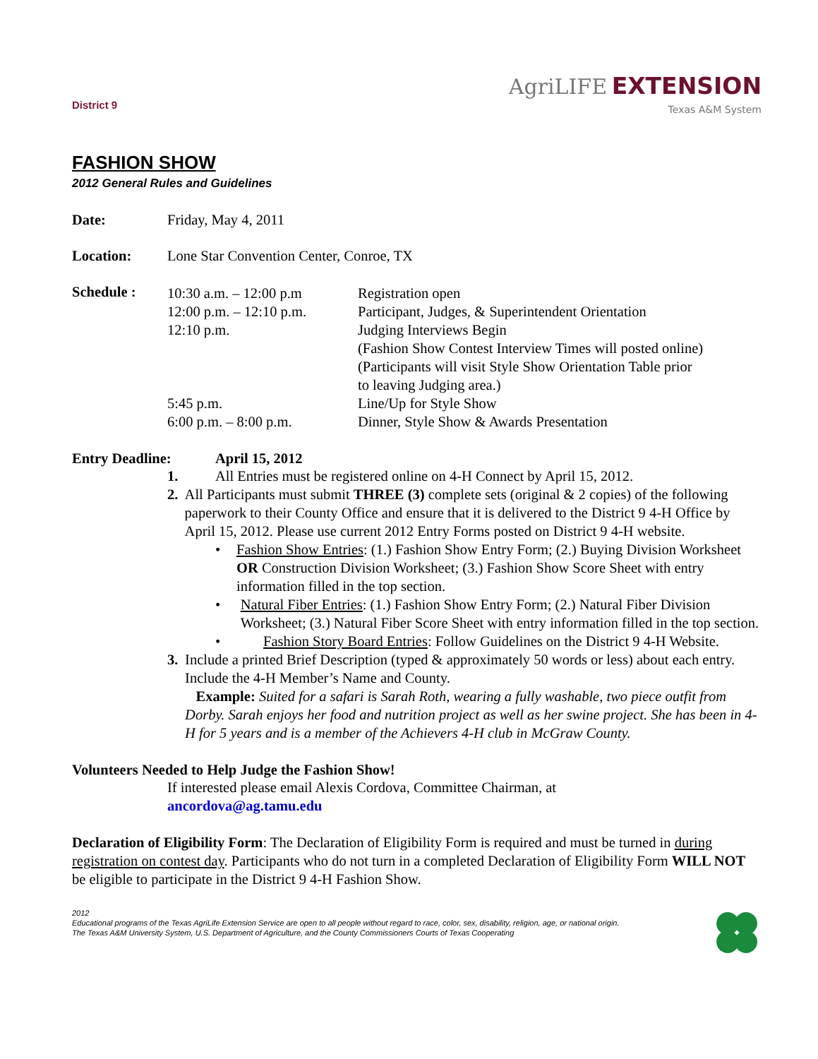District 9
Agri LIFE EXTENSION
Texas A&M System
FASHION SHOW
2012 General Rules and Guidelines
Date: Friday, May 4, 2011
Location: Lone Star Convention Center, Conroe, TX
Schedule :
| 10:30 a.m. – 12:00 p.m | Registration open |
| 12:00 p.m. – 12:10 p.m. | Participant, Judges, & Superintendent Orientation |
| 12:10 p.m. | Judging Interviews Begin (Fashion Show Contest Interview Times will posted online) (Participants will visit Style Show Orientation Table prior to leaving Judging area.) |
| 5:45 p.m. | Line/Up for Style Show |
| 6:00 p.m. – 8:00 p.m. | Dinner, Style Show & Awards Presentation |
Entry Deadline: April 15, 2012
1. All Entries must be registered online on 4-H Connect by April 15, 2012.
2. All Participants must submit THREE (3) complete sets (original & 2 copies) of the following paperwork to their County Office and ensure that it is delivered to the District 9 4-H Office by April 15, 2012. Please use current 2012 Entry Forms posted on District 9 4-H website.
• Fashion Show Entries: (1.) Fashion Show Entry Form; (2.) Buying Division Worksheet OR Construction Division Worksheet; (3.) Fashion Show Score Sheet with entry information filled in the top section.
• Natural Fiber Entries: (1.) Fashion Show Entry Form; (2.) Natural Fiber Division Worksheet; (3.) Natural Fiber Score Sheet with entry information filled in the top section.
• Fashion Story Board Entries: Follow Guidelines on the District 9 4-H Website.
3. Include a printed Brief Description (typed & approximately 50 words or less) about each entry. Include the 4-H Member’s Name and County.
Example: Suited for a safari is Sarah Roth, wearing a fully washable, two piece outfit from Dorby. Sarah enjoys her food and nutrition project as well as her swine project. She has been in 4-H for 5 years and is a member of the Achievers 4-H club in McGraw County.
Volunteers Needed to Help Judge the Fashion Show!
If interested please email Alexis Cordova, Committee Chairman, at
ancordova@ag.tamu.edu
Declaration of Eligibility Form: The Declaration of Eligibility Form is required and must be turned in during registration on contest day. Participants who do not turn in a completed Declaration of Eligibility Form WILL NOT be eligible to participate in the District 9 4-H Fashion Show.
2012
Educational programs of the Texas AgriLife Extension Service are open to all people without regard to race, color, sex, disability, religion, age, or national origin.
The Texas A&M University System, U.S. Department of Agriculture, and the County Commissioners Courts of Texas Cooperating